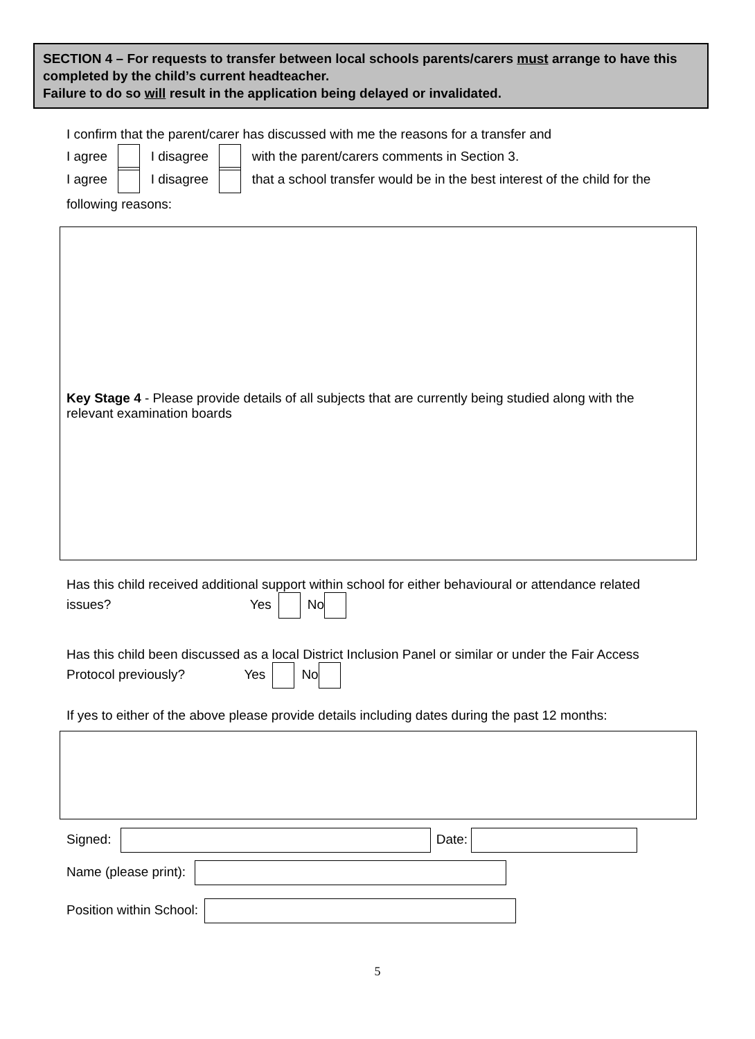SECTION 4 – For requests to transfer between local schools parents/carers must arrange to have this completed by the child’s current headteacher.
Failure to do so will result in the application being delayed or invalidated.
I confirm that the parent/carer has discussed with me the reasons for a transfer and
I agree I disagree with the parent/carers comments in Section 3.
I agree I disagree that a school transfer would be in the best interest of the child for the
following reasons:
Key Stage 4 - Please provide details of all subjects that are currently being studied along with the relevant examination boards
Has this child received additional support within school for either behavioural or attendance related
issues? Yes No
Has this child been discussed as a local District Inclusion Panel or similar or under the Fair Access
Protocol previously? Yes No
If yes to either of the above please provide details including dates during the past 12 months:
Signed: Date:
Name (please print):
Position within School:
5